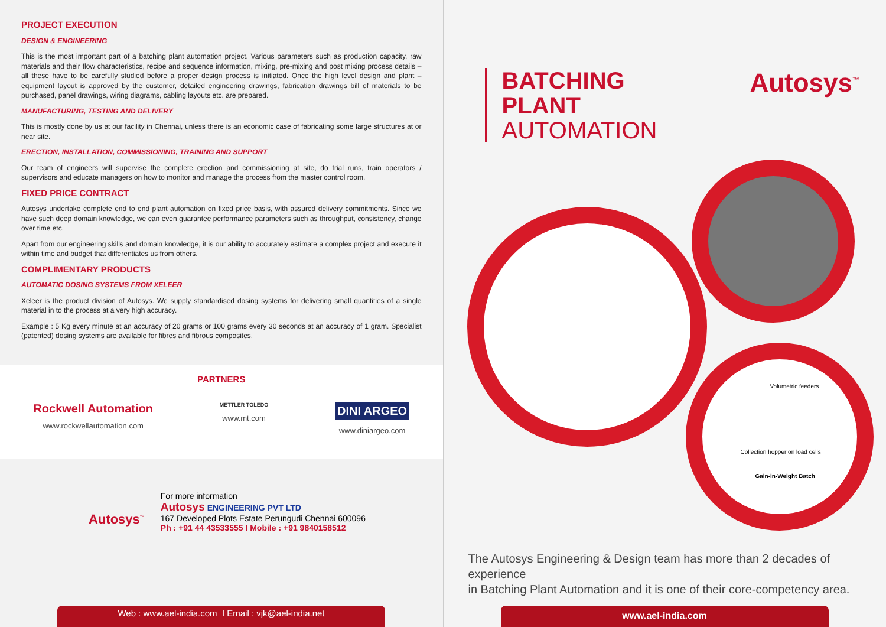PROJECT EXECUTION
DESIGN & ENGINEERING
This is the most important part of a batching plant automation project. Various parameters such as production capacity, raw materials and their flow characteristics, recipe and sequence information, mixing, pre-mixing and post mixing process details – all these have to be carefully studied before a proper design process is initiated. Once the high level design and plant – equipment layout is approved by the customer, detailed engineering drawings, fabrication drawings bill of materials to be purchased, panel drawings, wiring diagrams, cabling layouts etc. are prepared.
MANUFACTURING, TESTING AND DELIVERY
This is mostly done by us at our facility in Chennai, unless there is an economic case of fabricating some large structures at or near site.
ERECTION, INSTALLATION, COMMISSIONING, TRAINING AND SUPPORT
Our team of engineers will supervise the complete erection and commissioning at site, do trial runs, train operators / supervisors and educate managers on how to monitor and manage the process from the master control room.
FIXED PRICE CONTRACT
Autosys undertake complete end to end plant automation on fixed price basis, with assured delivery commitments. Since we have such deep domain knowledge, we can even guarantee performance parameters such as throughput, consistency, change over time etc.
Apart from our engineering skills and domain knowledge, it is our ability to accurately estimate a complex project and execute it within time and budget that differentiates us from others.
COMPLIMENTARY PRODUCTS
AUTOMATIC DOSING SYSTEMS FROM XELEER
Xeleer is the product division of Autosys. We supply standardised dosing systems for delivering small quantities of a single material in to the process at a very high accuracy.
Example : 5 Kg every minute at an accuracy of 20 grams or 100 grams every 30 seconds at an accuracy of 1 gram. Specialist (patented) dosing systems are available for fibres and fibrous composites.
PARTNERS
Rockwell Automation
www.rockwellautomation.com
METTLER TOLEDO
www.mt.com
DINI ARGEO
www.diniargeo.com
Autosys<sup>™</sup>
For more information
Autosys ENGINEERING PVT LTD
167 Developed Plots Estate Perungudi Chennai 600096
Ph : +91 44 43533555 I Mobile : +91 9840158512
Web : www.ael-india.com I Email : vjk@ael-india.net
BATCHING
PLANT
AUTOMATION
Autosys<sup>™</sup>
Volumetric feeders
Collection hopper on load cells
Gain-in-Weight Batch
The Autosys Engineering & Design team has more than 2 decades of experience
in Batching Plant Automation and it is one of their core-competency area.
www.ael-india.com